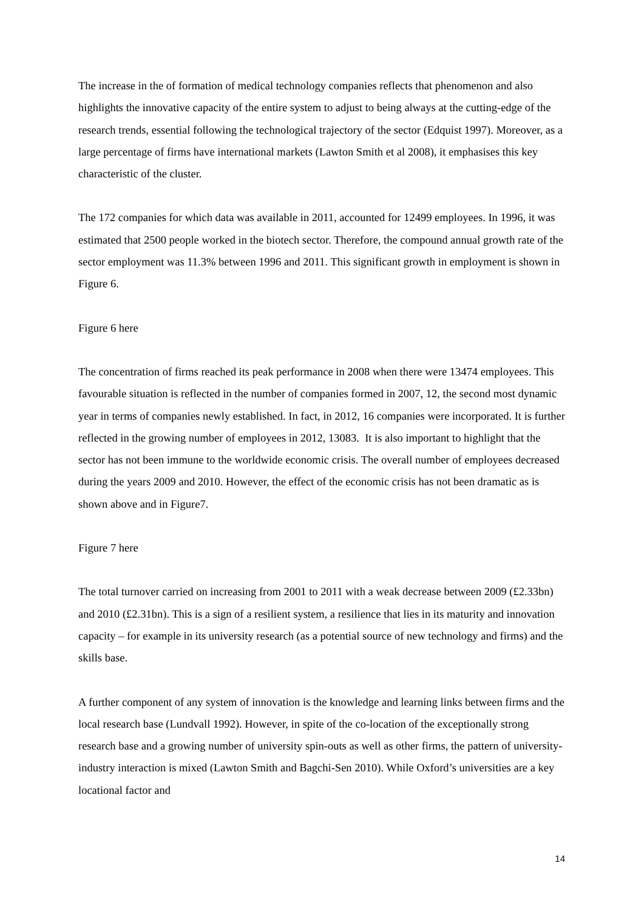The increase in the of formation of medical technology companies reflects that phenomenon and also highlights the innovative capacity of the entire system to adjust to being always at the cutting-edge of the research trends, essential following the technological trajectory of the sector (Edquist 1997). Moreover, as a large percentage of firms have international markets (Lawton Smith et al 2008), it emphasises this key characteristic of the cluster.
The 172 companies for which data was available in 2011, accounted for 12499 employees. In 1996, it was estimated that 2500 people worked in the biotech sector. Therefore, the compound annual growth rate of the sector employment was 11.3% between 1996 and 2011. This significant growth in employment is shown in Figure 6.
Figure 6 here
The concentration of firms reached its peak performance in 2008 when there were 13474 employees. This favourable situation is reflected in the number of companies formed in 2007, 12, the second most dynamic year in terms of companies newly established. In fact, in 2012, 16 companies were incorporated. It is further reflected in the growing number of employees in 2012, 13083. It is also important to highlight that the sector has not been immune to the worldwide economic crisis. The overall number of employees decreased during the years 2009 and 2010. However, the effect of the economic crisis has not been dramatic as is shown above and in Figure7.
Figure 7 here
The total turnover carried on increasing from 2001 to 2011 with a weak decrease between 2009 (£2.33bn) and 2010 (£2.31bn). This is a sign of a resilient system, a resilience that lies in its maturity and innovation capacity – for example in its university research (as a potential source of new technology and firms) and the skills base.
A further component of any system of innovation is the knowledge and learning links between firms and the local research base (Lundvall 1992). However, in spite of the co-location of the exceptionally strong research base and a growing number of university spin-outs as well as other firms, the pattern of university-industry interaction is mixed (Lawton Smith and Bagchi-Sen 2010). While Oxford’s universities are a key locational factor and
14